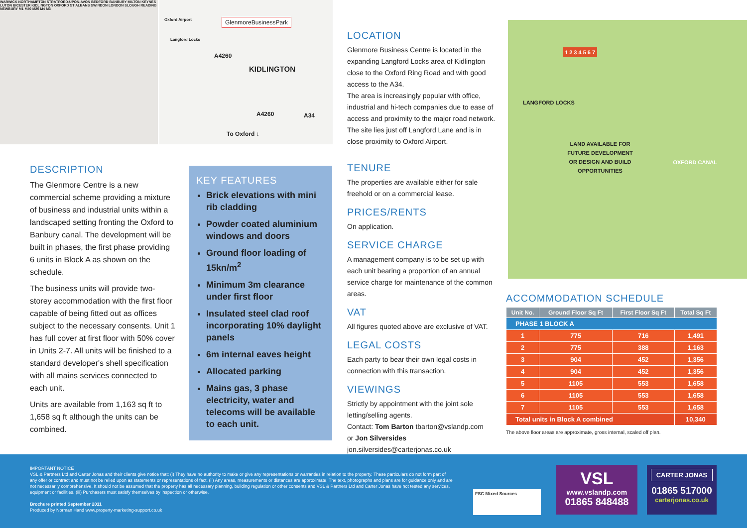WARWICK NORTHAMPTON STRATFORD-UPON-AVON BEDFORD BANBURY MILTON KEYNES LUTON BICESTER KIDLINGTON OXFORD ST ALBANS SWINDON LONDON SLOUGH READING NEWBURY M1 M40 M25 M4 M3
GlenmoreBusinessPark
Oxford Airport
Langford Locks
KIDLINGTON
A4260
A4260 A34
To Oxford ↓
DESCRIPTION
The Glenmore Centre is a new commercial scheme providing a mixture of business and industrial units within a landscaped setting fronting the Oxford to Banbury canal. The development will be built in phases, the first phase providing 6 units in Block A as shown on the schedule.
The business units will provide two-storey accommodation with the first floor capable of being fitted out as offices subject to the necessary consents. Unit 1 has full cover at first floor with 50% cover in Units 2-7. All units will be finished to a standard developer's shell specification with all mains services connected to each unit.
Units are available from 1,163 sq ft to 1,658 sq ft although the units can be combined.
KEY FEATURES
Brick elevations with mini rib cladding
Powder coated aluminium windows and doors
Ground floor loading of 15kn/m<sup>2</sup>
Minimum 3m clearance under first floor
Insulated steel clad roof incorporating 10% daylight panels
6m internal eaves height
Allocated parking
Mains gas, 3 phase electricity, water and telecoms will be available to each unit.
LOCATION
Glenmore Business Centre is located in the expanding Langford Locks area of Kidlington close to the Oxford Ring Road and with good access to the A34.
The area is increasingly popular with office, industrial and hi-tech companies due to ease of access and proximity to the major road network. The site lies just off Langford Lane and is in close proximity to Oxford Airport.
TENURE
The properties are available either for sale freehold or on a commercial lease.
PRICES/RENTS
On application.
SERVICE CHARGE
A management company is to be set up with each unit bearing a proportion of an annual service charge for maintenance of the common areas.
VAT
All figures quoted above are exclusive of VAT.
LEGAL COSTS
Each party to bear their own legal costs in connection with this transaction.
VIEWINGS
Strictly by appointment with the joint sole letting/selling agents.
Contact: Tom Barton tbarton@vslandp.com
or Jon Silversides
jon.silversides@carterjonas.co.uk
1 2 3 4 5 6 7
LANGFORD LOCKS
LAND AVAILABLE FOR FUTURE DEVELOPMENT OR DESIGN AND BUILD OPPORTUNITIES
OXFORD CANAL
ACCOMMODATION SCHEDULE
| Unit No. | Ground Floor Sq Ft | First Floor Sq Ft | Total Sq Ft |
| --- | --- | --- | --- |
| PHASE 1 BLOCK A | | | |
| 1 | 775 | 716 | 1,491 |
| 2 | 775 | 388 | 1,163 |
| 3 | 904 | 452 | 1,356 |
| 4 | 904 | 452 | 1,356 |
| 5 | 1105 | 553 | 1,658 |
| 6 | 1105 | 553 | 1,658 |
| 7 | 1105 | 553 | 1,658 |
| Total units in Block A combined | | | 10,340 |
The above floor areas are approximate, gross internal, scaled off plan.
IMPORTANT NOTICE
VSL & Partners Ltd and Carter Jonas and their clients give notice that: (i) They have no authority to make or give any representations or warranties in relation to the property. These particulars do not form part of any offer or contract and must not be relied upon as statements or representations of fact. (ii) Any areas, measurements or distances are approximate. The text, photographs and plans are for guidance only and are not necessarily comprehensive. It should not be assumed that the property has all necessary planning, building regulation or other consents and VSL & Partners Ltd and Carter Jonas have not tested any services, equipment or facilities. (iii) Purchasers must satisfy themselves by inspection or otherwise.
Brochure printed September 2011
Produced by Norman Hand www.property-marketing-support.co.uk
FSC Mixed Sources
VSL
www.vslandp.com
01865 848488
CARTER JONAS
01865 517000
carterjonas.co.uk